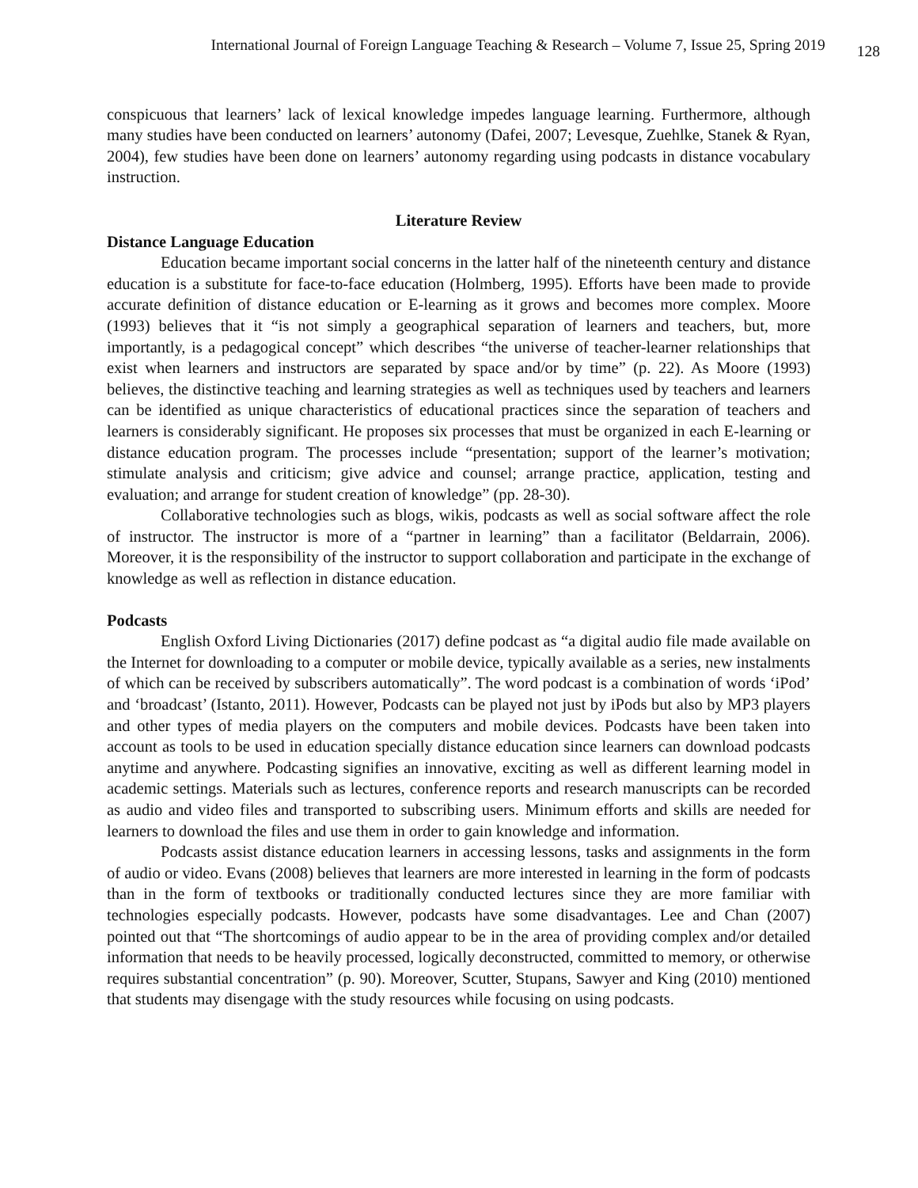International Journal of Foreign Language Teaching & Research – Volume 7, Issue 25, Spring 2019 128
conspicuous that learners’ lack of lexical knowledge impedes language learning. Furthermore, although many studies have been conducted on learners’ autonomy (Dafei, 2007; Levesque, Zuehlke, Stanek & Ryan, 2004), few studies have been done on learners’ autonomy regarding using podcasts in distance vocabulary instruction.
Literature Review
Distance Language Education
Education became important social concerns in the latter half of the nineteenth century and distance education is a substitute for face-to-face education (Holmberg, 1995). Efforts have been made to provide accurate definition of distance education or E-learning as it grows and becomes more complex. Moore (1993) believes that it “is not simply a geographical separation of learners and teachers, but, more importantly, is a pedagogical concept” which describes “the universe of teacher-learner relationships that exist when learners and instructors are separated by space and/or by time” (p. 22). As Moore (1993) believes, the distinctive teaching and learning strategies as well as techniques used by teachers and learners can be identified as unique characteristics of educational practices since the separation of teachers and learners is considerably significant. He proposes six processes that must be organized in each E-learning or distance education program. The processes include “presentation; support of the learner’s motivation; stimulate analysis and criticism; give advice and counsel; arrange practice, application, testing and evaluation; and arrange for student creation of knowledge” (pp. 28-30).
Collaborative technologies such as blogs, wikis, podcasts as well as social software affect the role of instructor. The instructor is more of a “partner in learning” than a facilitator (Beldarrain, 2006). Moreover, it is the responsibility of the instructor to support collaboration and participate in the exchange of knowledge as well as reflection in distance education.
Podcasts
English Oxford Living Dictionaries (2017) define podcast as “a digital audio file made available on the Internet for downloading to a computer or mobile device, typically available as a series, new instalments of which can be received by subscribers automatically”. The word podcast is a combination of words ‘iPod’ and ‘broadcast’ (Istanto, 2011). However, Podcasts can be played not just by iPods but also by MP3 players and other types of media players on the computers and mobile devices. Podcasts have been taken into account as tools to be used in education specially distance education since learners can download podcasts anytime and anywhere. Podcasting signifies an innovative, exciting as well as different learning model in academic settings. Materials such as lectures, conference reports and research manuscripts can be recorded as audio and video files and transported to subscribing users. Minimum efforts and skills are needed for learners to download the files and use them in order to gain knowledge and information.
Podcasts assist distance education learners in accessing lessons, tasks and assignments in the form of audio or video. Evans (2008) believes that learners are more interested in learning in the form of podcasts than in the form of textbooks or traditionally conducted lectures since they are more familiar with technologies especially podcasts. However, podcasts have some disadvantages. Lee and Chan (2007) pointed out that “The shortcomings of audio appear to be in the area of providing complex and/or detailed information that needs to be heavily processed, logically deconstructed, committed to memory, or otherwise requires substantial concentration” (p. 90). Moreover, Scutter, Stupans, Sawyer and King (2010) mentioned that students may disengage with the study resources while focusing on using podcasts.